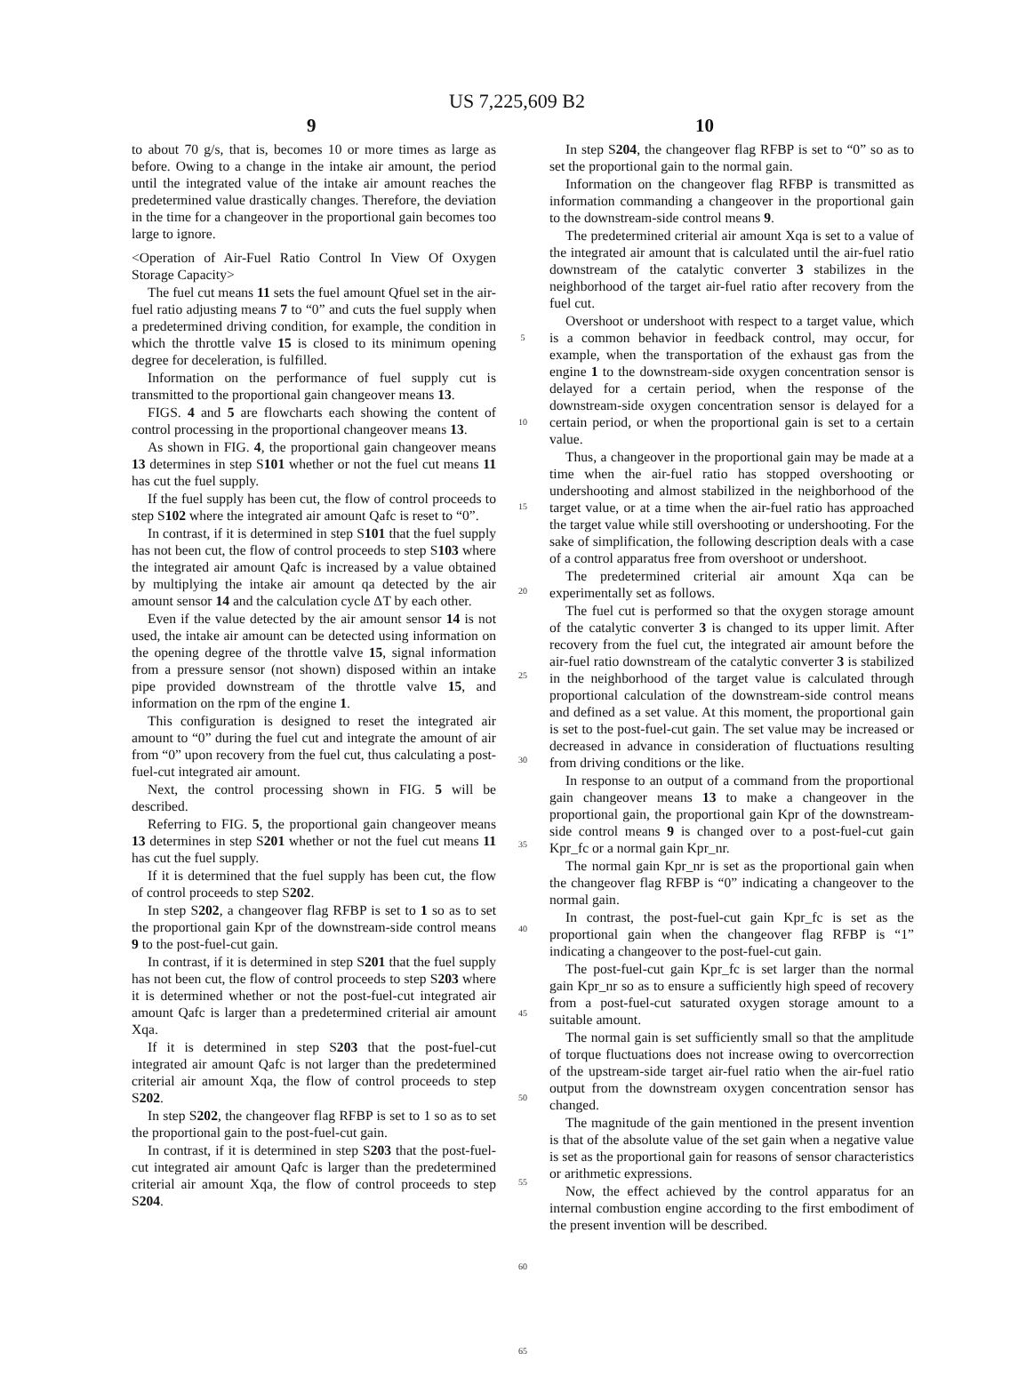US 7,225,609 B2
9 10
to about 70 g/s, that is, becomes 10 or more times as large as before. Owing to a change in the intake air amount, the period until the integrated value of the intake air amount reaches the predetermined value drastically changes. Therefore, the deviation in the time for a changeover in the proportional gain becomes too large to ignore.
<Operation of Air-Fuel Ratio Control In View Of Oxygen Storage Capacity>
The fuel cut means 11 sets the fuel amount Qfuel set in the air-fuel ratio adjusting means 7 to “0” and cuts the fuel supply when a predetermined driving condition, for example, the condition in which the throttle valve 15 is closed to its minimum opening degree for deceleration, is fulfilled.
Information on the performance of fuel supply cut is transmitted to the proportional gain changeover means 13.
FIGS. 4 and 5 are flowcharts each showing the content of control processing in the proportional changeover means 13.
As shown in FIG. 4, the proportional gain changeover means 13 determines in step S101 whether or not the fuel cut means 11 has cut the fuel supply.
If the fuel supply has been cut, the flow of control proceeds to step S102 where the integrated air amount Qafc is reset to “0”.
In contrast, if it is determined in step S101 that the fuel supply has not been cut, the flow of control proceeds to step S103 where the integrated air amount Qafc is increased by a value obtained by multiplying the intake air amount qa detected by the air amount sensor 14 and the calculation cycle ΔT by each other.
Even if the value detected by the air amount sensor 14 is not used, the intake air amount can be detected using information on the opening degree of the throttle valve 15, signal information from a pressure sensor (not shown) disposed within an intake pipe provided downstream of the throttle valve 15, and information on the rpm of the engine 1.
This configuration is designed to reset the integrated air amount to “0” during the fuel cut and integrate the amount of air from “0” upon recovery from the fuel cut, thus calculating a post-fuel-cut integrated air amount.
Next, the control processing shown in FIG. 5 will be described.
Referring to FIG. 5, the proportional gain changeover means 13 determines in step S201 whether or not the fuel cut means 11 has cut the fuel supply.
If it is determined that the fuel supply has been cut, the flow of control proceeds to step S202.
In step S202, a changeover flag RFBP is set to 1 so as to set the proportional gain Kpr of the downstream-side control means 9 to the post-fuel-cut gain.
In contrast, if it is determined in step S201 that the fuel supply has not been cut, the flow of control proceeds to step S203 where it is determined whether or not the post-fuel-cut integrated air amount Qafc is larger than a predetermined criterial air amount Xqa.
If it is determined in step S203 that the post-fuel-cut integrated air amount Qafc is not larger than the predetermined criterial air amount Xqa, the flow of control proceeds to step S202.
In step S202, the changeover flag RFBP is set to 1 so as to set the proportional gain to the post-fuel-cut gain.
In contrast, if it is determined in step S203 that the post-fuel-cut integrated air amount Qafc is larger than the predetermined criterial air amount Xqa, the flow of control proceeds to step S204.
5
10
15
20
25
30
35
40
45
50
55
60
65
In step S204, the changeover flag RFBP is set to “0” so as to set the proportional gain to the normal gain.
Information on the changeover flag RFBP is transmitted as information commanding a changeover in the proportional gain to the downstream-side control means 9.
The predetermined criterial air amount Xqa is set to a value of the integrated air amount that is calculated until the air-fuel ratio downstream of the catalytic converter 3 stabilizes in the neighborhood of the target air-fuel ratio after recovery from the fuel cut.
Overshoot or undershoot with respect to a target value, which is a common behavior in feedback control, may occur, for example, when the transportation of the exhaust gas from the engine 1 to the downstream-side oxygen concentration sensor is delayed for a certain period, when the response of the downstream-side oxygen concentration sensor is delayed for a certain period, or when the proportional gain is set to a certain value.
Thus, a changeover in the proportional gain may be made at a time when the air-fuel ratio has stopped overshooting or undershooting and almost stabilized in the neighborhood of the target value, or at a time when the air-fuel ratio has approached the target value while still overshooting or undershooting. For the sake of simplification, the following description deals with a case of a control apparatus free from overshoot or undershoot.
The predetermined criterial air amount Xqa can be experimentally set as follows.
The fuel cut is performed so that the oxygen storage amount of the catalytic converter 3 is changed to its upper limit. After recovery from the fuel cut, the integrated air amount before the air-fuel ratio downstream of the catalytic converter 3 is stabilized in the neighborhood of the target value is calculated through proportional calculation of the downstream-side control means and defined as a set value. At this moment, the proportional gain is set to the post-fuel-cut gain. The set value may be increased or decreased in advance in consideration of fluctuations resulting from driving conditions or the like.
In response to an output of a command from the proportional gain changeover means 13 to make a changeover in the proportional gain, the proportional gain Kpr of the downstream-side control means 9 is changed over to a post-fuel-cut gain Kpr_fc or a normal gain Kpr_nr.
The normal gain Kpr_nr is set as the proportional gain when the changeover flag RFBP is “0” indicating a changeover to the normal gain.
In contrast, the post-fuel-cut gain Kpr_fc is set as the proportional gain when the changeover flag RFBP is “1” indicating a changeover to the post-fuel-cut gain.
The post-fuel-cut gain Kpr_fc is set larger than the normal gain Kpr_nr so as to ensure a sufficiently high speed of recovery from a post-fuel-cut saturated oxygen storage amount to a suitable amount.
The normal gain is set sufficiently small so that the amplitude of torque fluctuations does not increase owing to overcorrection of the upstream-side target air-fuel ratio when the air-fuel ratio output from the downstream oxygen concentration sensor has changed.
The magnitude of the gain mentioned in the present invention is that of the absolute value of the set gain when a negative value is set as the proportional gain for reasons of sensor characteristics or arithmetic expressions.
Now, the effect achieved by the control apparatus for an internal combustion engine according to the first embodiment of the present invention will be described.